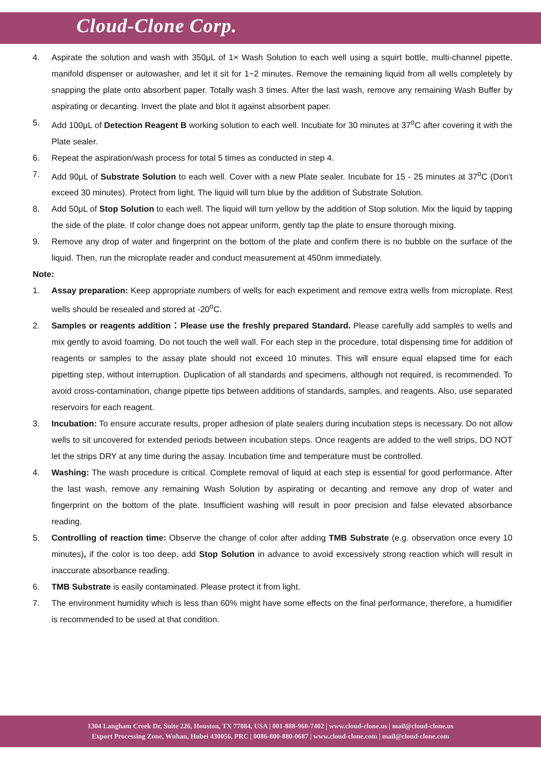Cloud-Clone Corp.
4. Aspirate the solution and wash with 350μL of 1× Wash Solution to each well using a squirt bottle, multi-channel pipette, manifold dispenser or autowasher, and let it sit for 1~2 minutes. Remove the remaining liquid from all wells completely by snapping the plate onto absorbent paper. Totally wash 3 times. After the last wash, remove any remaining Wash Buffer by aspirating or decanting. Invert the plate and blot it against absorbent paper.
5. Add 100μL of Detection Reagent B working solution to each well. Incubate for 30 minutes at 37<sup>o</sup>C after covering it with the Plate sealer.
6. Repeat the aspiration/wash process for total 5 times as conducted in step 4.
7. Add 90μL of Substrate Solution to each well. Cover with a new Plate sealer. Incubate for 15 - 25 minutes at 37<sup>o</sup>C (Don't exceed 30 minutes). Protect from light. The liquid will turn blue by the addition of Substrate Solution.
8. Add 50μL of Stop Solution to each well. The liquid will turn yellow by the addition of Stop solution. Mix the liquid by tapping the side of the plate. If color change does not appear uniform, gently tap the plate to ensure thorough mixing.
9. Remove any drop of water and fingerprint on the bottom of the plate and confirm there is no bubble on the surface of the liquid. Then, run the microplate reader and conduct measurement at 450nm immediately.
Note:
1. Assay preparation: Keep appropriate numbers of wells for each experiment and remove extra wells from microplate. Rest wells should be resealed and stored at -20<sup>o</sup>C.
2. Samples or reagents addition：Please use the freshly prepared Standard. Please carefully add samples to wells and mix gently to avoid foaming. Do not touch the well wall. For each step in the procedure, total dispensing time for addition of reagents or samples to the assay plate should not exceed 10 minutes. This will ensure equal elapsed time for each pipetting step, without interruption. Duplication of all standards and specimens, although not required, is recommended. To avoid cross-contamination, change pipette tips between additions of standards, samples, and reagents. Also, use separated reservoirs for each reagent.
3. Incubation: To ensure accurate results, proper adhesion of plate sealers during incubation steps is necessary. Do not allow wells to sit uncovered for extended periods between incubation steps. Once reagents are added to the well strips, DO NOT let the strips DRY at any time during the assay. Incubation time and temperature must be controlled.
4. Washing: The wash procedure is critical. Complete removal of liquid at each step is essential for good performance. After the last wash, remove any remaining Wash Solution by aspirating or decanting and remove any drop of water and fingerprint on the bottom of the plate. Insufficient washing will result in poor precision and false elevated absorbance reading.
5. Controlling of reaction time: Observe the change of color after adding TMB Substrate (e.g. observation once every 10 minutes), if the color is too deep, add Stop Solution in advance to avoid excessively strong reaction which will result in inaccurate absorbance reading.
6. TMB Substrate is easily contaminated. Please protect it from light.
7. The environment humidity which is less than 60% might have some effects on the final performance, therefore, a humidifier is recommended to be used at that condition.
1304 Langham Creek Dr, Suite 226, Houston, TX 77084, USA | 001-888-960-7402 | www.cloud-clone.us | mail@cloud-clone.us
Export Processing Zone, Wuhan, Hubei 430056, PRC | 0086-800-880-0687 | www.cloud-clone.com | mail@cloud-clone.com